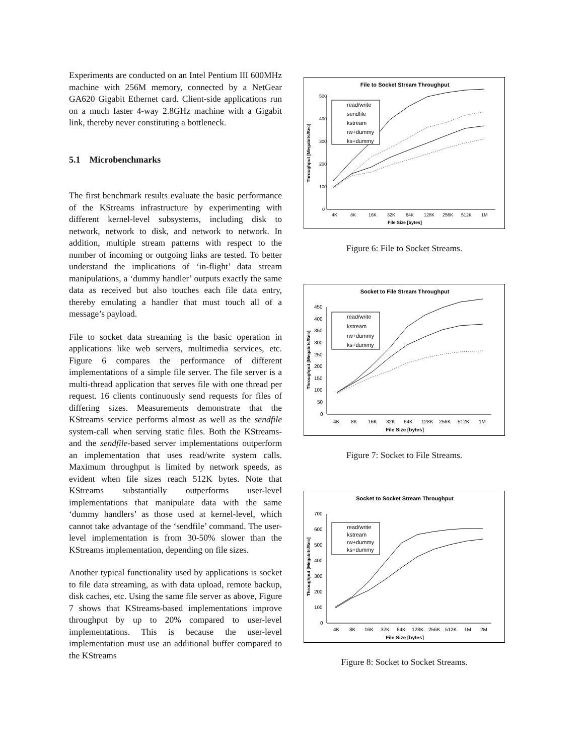Experiments are conducted on an Intel Pentium III 600MHz machine with 256M memory, connected by a NetGear GA620 Gigabit Ethernet card. Client-side applications run on a much faster 4-way 2.8GHz machine with a Gigabit link, thereby never constituting a bottleneck.
5.1 Microbenchmarks
The first benchmark results evaluate the basic performance of the KStreams infrastructure by experimenting with different kernel-level subsystems, including disk to network, network to disk, and network to network. In addition, multiple stream patterns with respect to the number of incoming or outgoing links are tested. To better understand the implications of ‘in-flight’ data stream manipulations, a ‘dummy handler’ outputs exactly the same data as received but also touches each file data entry, thereby emulating a handler that must touch all of a message’s payload.
File to socket data streaming is the basic operation in applications like web servers, multimedia services, etc. Figure 6 compares the performance of different implementations of a simple file server. The file server is a multi-thread application that serves file with one thread per request. 16 clients continuously send requests for files of differing sizes. Measurements demonstrate that the KStreams service performs almost as well as the sendfile system-call when serving static files. Both the KStreams- and the sendfile-based server implementations outperform an implementation that uses read/write system calls. Maximum throughput is limited by network speeds, as evident when file sizes reach 512K bytes. Note that KStreams substantially outperforms user-level implementations that manipulate data with the same ‘dummy handlers’ as those used at kernel-level, which cannot take advantage of the ‘sendfile’ command. The user-level implementation is from 30-50% slower than the KStreams implementation, depending on file sizes.
Another typical functionality used by applications is socket to file data streaming, as with data upload, remote backup, disk caches, etc. Using the same file server as above, Figure 7 shows that KStreams-based implementations improve throughput by up to 20% compared to user-level implementations. This is because the user-level implementation must use an additional buffer compared to the KStreams
File to Socket Stream Throughput
Throughput [Megabits/Sec]
500
400
300
200
100
0
4K
8K
16K
32K
64K
128K
256K
512K
1M
File Size [bytes]
read/write
sendfile
kstream
rw+dummy
ks+dummy
Figure 6: File to Socket Streams.
Socket to File Stream Throughput
Throughput [Megabits/Sec]
450
400
350
300
250
200
150
100
50
0
4K
8K
16K
32K
64K
128K
256K
512K
1M
File Size [bytes]
read/write
kstream
rw+dummy
ks+dummy
Figure 7: Socket to File Streams.
Socket to Socket Stream Throughput
Throughput [Megabits/Sec]
700
600
500
400
300
200
100
0
4K
8K
16K
32K
64K
128K
256K
512K
1M
2M
File Size [bytes]
read/write
kstream
rw+dummy
ks+dummy
Figure 8: Socket to Socket Streams.